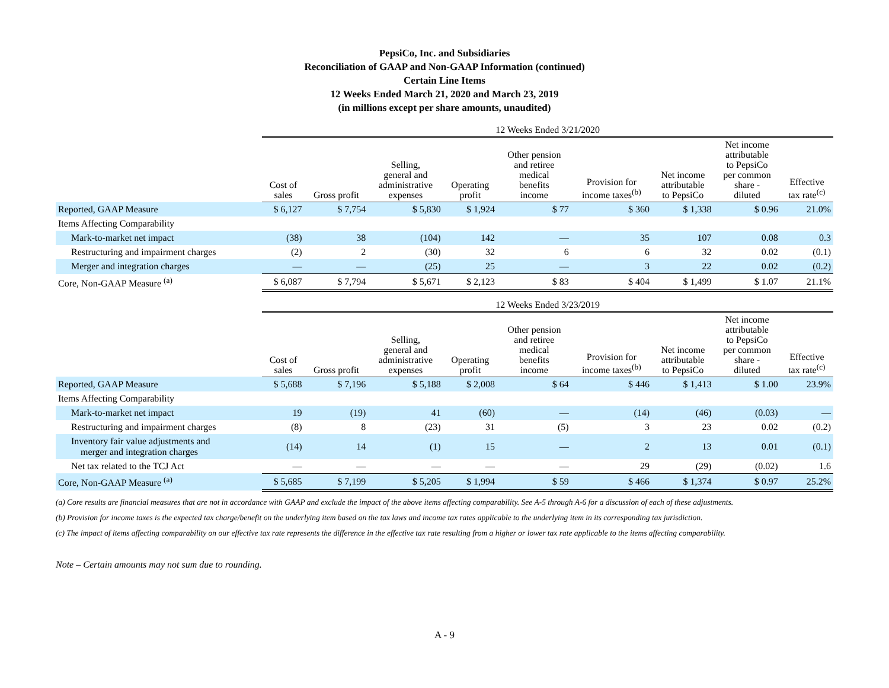PepsiCo, Inc. and Subsidiaries
Reconciliation of GAAP and Non-GAAP Information (continued)
Certain Line Items
12 Weeks Ended March 21, 2020 and March 23, 2019
(in millions except per share amounts, unaudited)
| | 12 Weeks Ended 3/21/2020 | | | | | | | | |
| --- | --- | --- | --- | --- | --- | --- | --- | --- | --- |
| | Cost of sales | Gross profit | Selling, general and administrative expenses | Operating profit | Other pension and retiree medical benefits income | Provision for income taxes<sup>(b)</sup> | Net income attributable to PepsiCo | Net income attributable to PepsiCo per common share - diluted | Effective tax rate<sup>(c)</sup> |
| Reported, GAAP Measure | $ 6,127 | $ 7,754 | $ 5,830 | $ 1,924 | $ 77 | $ 360 | $ 1,338 | $ 0.96 | 21.0% |
| Items Affecting Comparability | | | | | | | | | |
| Mark-to-market net impact | (38) | 38 | (104) | 142 | — | 35 | 107 | 0.08 | 0.3 |
| Restructuring and impairment charges | (2) | 2 | (30) | 32 | 6 | 6 | 32 | 0.02 | (0.1) |
| Merger and integration charges | — | — | (25) | 25 | — | 3 | 22 | 0.02 | (0.2) |
| Core, Non-GAAP Measure <sup>(a)</sup> | $ 6,087 | $ 7,794 | $ 5,671 | $ 2,123 | $ 83 | $ 404 | $ 1,499 | $ 1.07 | 21.1% |
| | 12 Weeks Ended 3/23/2019 | | | | | | | | |
| --- | --- | --- | --- | --- | --- | --- | --- | --- | --- |
| | Cost of sales | Gross profit | Selling, general and administrative expenses | Operating profit | Other pension and retiree medical benefits income | Provision for income taxes<sup>(b)</sup> | Net income attributable to PepsiCo | Net income attributable to PepsiCo per common share - diluted | Effective tax rate<sup>(c)</sup> |
| Reported, GAAP Measure | $ 5,688 | $ 7,196 | $ 5,188 | $ 2,008 | $ 64 | $ 446 | $ 1,413 | $ 1.00 | 23.9% |
| Items Affecting Comparability | | | | | | | | | |
| Mark-to-market net impact | 19 | (19) | 41 | (60) | — | (14) | (46) | (0.03) | — |
| Restructuring and impairment charges | (8) | 8 | (23) | 31 | (5) | 3 | 23 | 0.02 | (0.2) |
| Inventory fair value adjustments and merger and integration charges | (14) | 14 | (1) | 15 | — | 2 | 13 | 0.01 | (0.1) |
| Net tax related to the TCJ Act | — | — | — | — | — | 29 | (29) | (0.02) | 1.6 |
| Core, Non-GAAP Measure <sup>(a)</sup> | $ 5,685 | $ 7,199 | $ 5,205 | $ 1,994 | $ 59 | $ 466 | $ 1,374 | $ 0.97 | 25.2% |
(a) Core results are financial measures that are not in accordance with GAAP and exclude the impact of the above items affecting comparability. See A-5 through A-6 for a discussion of each of these adjustments.
(b) Provision for income taxes is the expected tax charge/benefit on the underlying item based on the tax laws and income tax rates applicable to the underlying item in its corresponding tax jurisdiction.
(c) The impact of items affecting comparability on our effective tax rate represents the difference in the effective tax rate resulting from a higher or lower tax rate applicable to the items affecting comparability.
Note – Certain amounts may not sum due to rounding.
A - 9